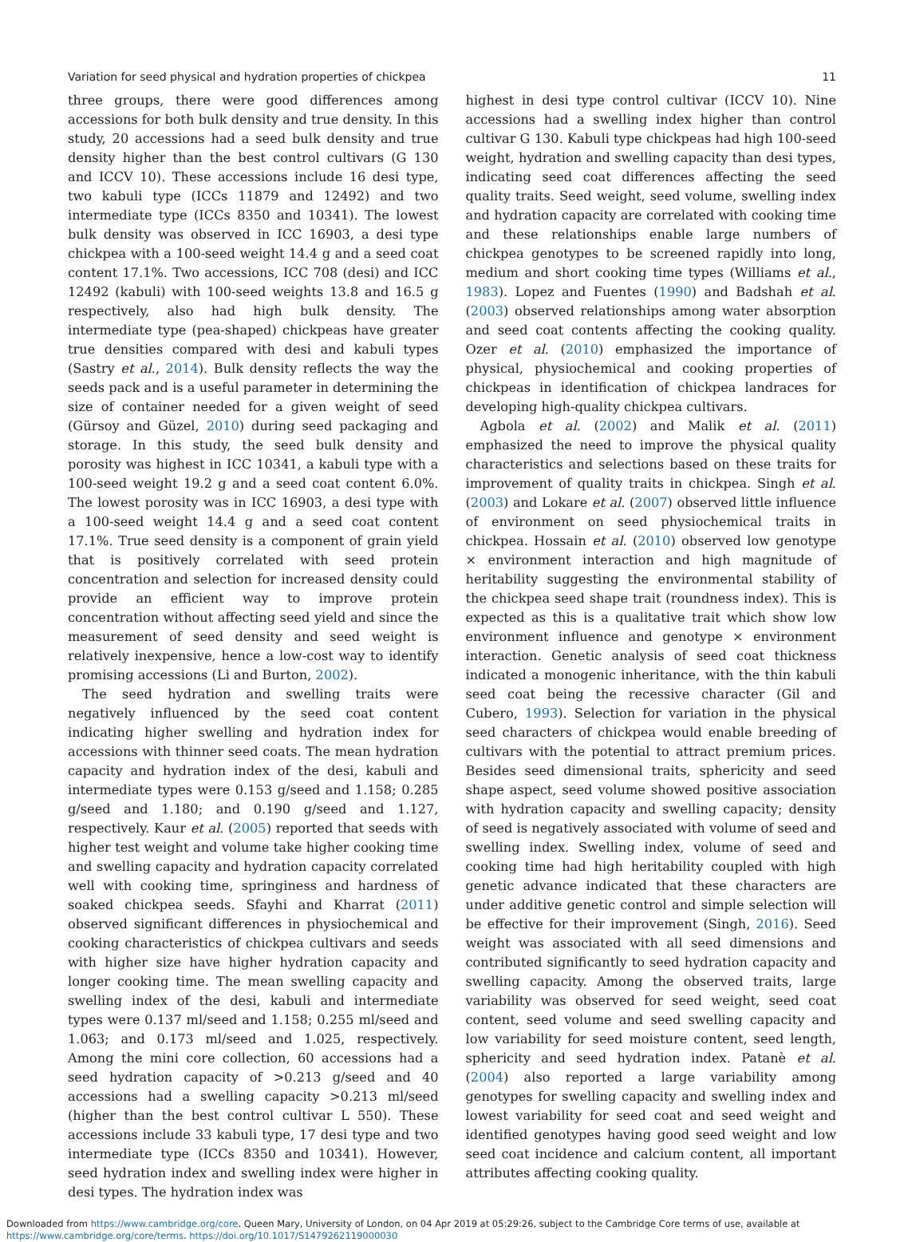Variation for seed physical and hydration properties of chickpea 11
three groups, there were good differences among accessions for both bulk density and true density. In this study, 20 accessions had a seed bulk density and true density higher than the best control cultivars (G 130 and ICCV 10). These accessions include 16 desi type, two kabuli type (ICCs 11879 and 12492) and two intermediate type (ICCs 8350 and 10341). The lowest bulk density was observed in ICC 16903, a desi type chickpea with a 100-seed weight 14.4 g and a seed coat content 17.1%. Two accessions, ICC 708 (desi) and ICC 12492 (kabuli) with 100-seed weights 13.8 and 16.5 g respectively, also had high bulk density. The intermediate type (pea-shaped) chickpeas have greater true densities compared with desi and kabuli types (Sastry et al., 2014). Bulk density reflects the way the seeds pack and is a useful parameter in determining the size of container needed for a given weight of seed (Gürsoy and Güzel, 2010) during seed packaging and storage. In this study, the seed bulk density and porosity was highest in ICC 10341, a kabuli type with a 100-seed weight 19.2 g and a seed coat content 6.0%. The lowest porosity was in ICC 16903, a desi type with a 100-seed weight 14.4 g and a seed coat content 17.1%. True seed density is a component of grain yield that is positively correlated with seed protein concentration and selection for increased density could provide an efficient way to improve protein concentration without affecting seed yield and since the measurement of seed density and seed weight is relatively inexpensive, hence a low-cost way to identify promising accessions (Li and Burton, 2002).
The seed hydration and swelling traits were negatively influenced by the seed coat content indicating higher swelling and hydration index for accessions with thinner seed coats. The mean hydration capacity and hydration index of the desi, kabuli and intermediate types were 0.153 g/seed and 1.158; 0.285 g/seed and 1.180; and 0.190 g/seed and 1.127, respectively. Kaur et al. (2005) reported that seeds with higher test weight and volume take higher cooking time and swelling capacity and hydration capacity correlated well with cooking time, springiness and hardness of soaked chickpea seeds. Sfayhi and Kharrat (2011) observed significant differences in physiochemical and cooking characteristics of chickpea cultivars and seeds with higher size have higher hydration capacity and longer cooking time. The mean swelling capacity and swelling index of the desi, kabuli and intermediate types were 0.137 ml/seed and 1.158; 0.255 ml/seed and 1.063; and 0.173 ml/seed and 1.025, respectively. Among the mini core collection, 60 accessions had a seed hydration capacity of >0.213 g/seed and 40 accessions had a swelling capacity >0.213 ml/seed (higher than the best control cultivar L 550). These accessions include 33 kabuli type, 17 desi type and two intermediate type (ICCs 8350 and 10341). However, seed hydration index and swelling index were higher in desi types. The hydration index was
highest in desi type control cultivar (ICCV 10). Nine accessions had a swelling index higher than control cultivar G 130. Kabuli type chickpeas had high 100-seed weight, hydration and swelling capacity than desi types, indicating seed coat differences affecting the seed quality traits. Seed weight, seed volume, swelling index and hydration capacity are correlated with cooking time and these relationships enable large numbers of chickpea genotypes to be screened rapidly into long, medium and short cooking time types (Williams et al., 1983). Lopez and Fuentes (1990) and Badshah et al. (2003) observed relationships among water absorption and seed coat contents affecting the cooking quality. Ozer et al. (2010) emphasized the importance of physical, physiochemical and cooking properties of chickpeas in identification of chickpea landraces for developing high-quality chickpea cultivars.
Agbola et al. (2002) and Malik et al. (2011) emphasized the need to improve the physical quality characteristics and selections based on these traits for improvement of quality traits in chickpea. Singh et al. (2003) and Lokare et al. (2007) observed little influence of environment on seed physiochemical traits in chickpea. Hossain et al. (2010) observed low genotype × environment interaction and high magnitude of heritability suggesting the environmental stability of the chickpea seed shape trait (roundness index). This is expected as this is a qualitative trait which show low environment influence and genotype × environment interaction. Genetic analysis of seed coat thickness indicated a monogenic inheritance, with the thin kabuli seed coat being the recessive character (Gil and Cubero, 1993). Selection for variation in the physical seed characters of chickpea would enable breeding of cultivars with the potential to attract premium prices. Besides seed dimensional traits, sphericity and seed shape aspect, seed volume showed positive association with hydration capacity and swelling capacity; density of seed is negatively associated with volume of seed and swelling index. Swelling index, volume of seed and cooking time had high heritability coupled with high genetic advance indicated that these characters are under additive genetic control and simple selection will be effective for their improvement (Singh, 2016). Seed weight was associated with all seed dimensions and contributed significantly to seed hydration capacity and swelling capacity. Among the observed traits, large variability was observed for seed weight, seed coat content, seed volume and seed swelling capacity and low variability for seed moisture content, seed length, sphericity and seed hydration index. Patanè et al. (2004) also reported a large variability among genotypes for swelling capacity and swelling index and lowest variability for seed coat and seed weight and identified genotypes having good seed weight and low seed coat incidence and calcium content, all important attributes affecting cooking quality.
Downloaded from https://www.cambridge.org/core. Queen Mary, University of London, on 04 Apr 2019 at 05:29:26, subject to the Cambridge Core terms of use, available at
https://www.cambridge.org/core/terms. https://doi.org/10.1017/S1479262119000030